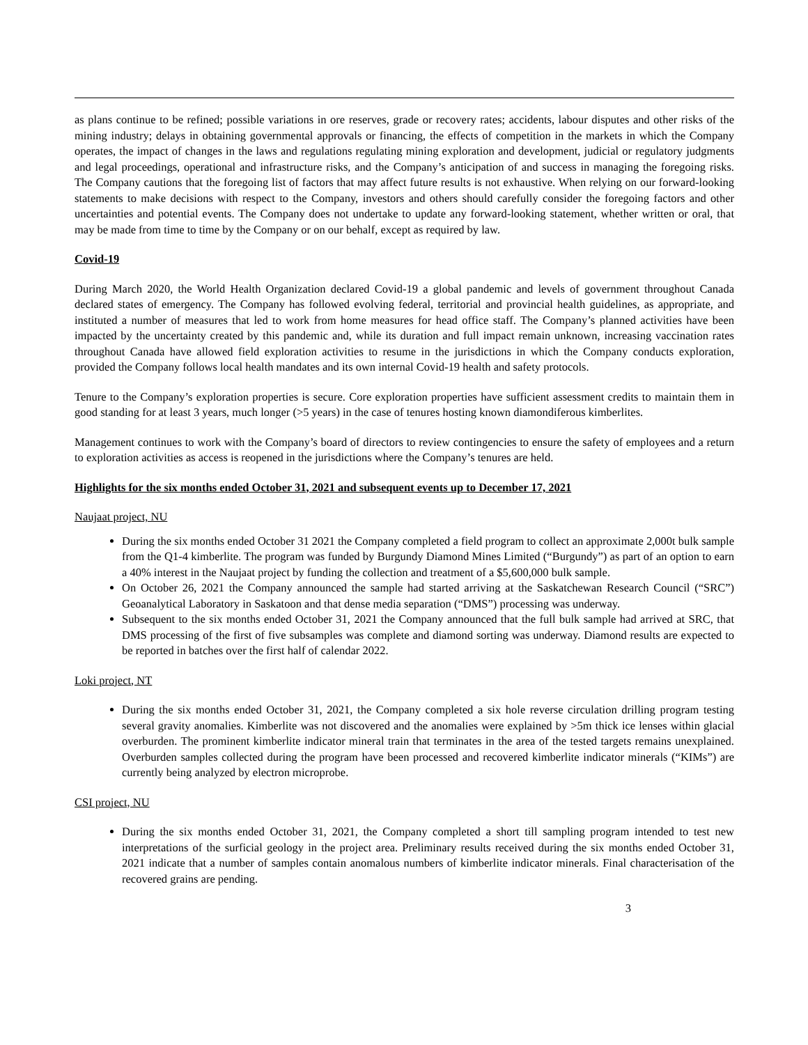as plans continue to be refined; possible variations in ore reserves, grade or recovery rates; accidents, labour disputes and other risks of the mining industry; delays in obtaining governmental approvals or financing, the effects of competition in the markets in which the Company operates, the impact of changes in the laws and regulations regulating mining exploration and development, judicial or regulatory judgments and legal proceedings, operational and infrastructure risks, and the Company’s anticipation of and success in managing the foregoing risks. The Company cautions that the foregoing list of factors that may affect future results is not exhaustive. When relying on our forward-looking statements to make decisions with respect to the Company, investors and others should carefully consider the foregoing factors and other uncertainties and potential events. The Company does not undertake to update any forward-looking statement, whether written or oral, that may be made from time to time by the Company or on our behalf, except as required by law.
Covid-19
During March 2020, the World Health Organization declared Covid-19 a global pandemic and levels of government throughout Canada declared states of emergency. The Company has followed evolving federal, territorial and provincial health guidelines, as appropriate, and instituted a number of measures that led to work from home measures for head office staff. The Company’s planned activities have been impacted by the uncertainty created by this pandemic and, while its duration and full impact remain unknown, increasing vaccination rates throughout Canada have allowed field exploration activities to resume in the jurisdictions in which the Company conducts exploration, provided the Company follows local health mandates and its own internal Covid-19 health and safety protocols.
Tenure to the Company’s exploration properties is secure. Core exploration properties have sufficient assessment credits to maintain them in good standing for at least 3 years, much longer (>5 years) in the case of tenures hosting known diamondiferous kimberlites.
Management continues to work with the Company’s board of directors to review contingencies to ensure the safety of employees and a return to exploration activities as access is reopened in the jurisdictions where the Company’s tenures are held.
Highlights for the six months ended October 31, 2021 and subsequent events up to December 17, 2021
Naujaat project, NU
During the six months ended October 31 2021 the Company completed a field program to collect an approximate 2,000t bulk sample from the Q1-4 kimberlite. The program was funded by Burgundy Diamond Mines Limited (“Burgundy”) as part of an option to earn a 40% interest in the Naujaat project by funding the collection and treatment of a $5,600,000 bulk sample.
On October 26, 2021 the Company announced the sample had started arriving at the Saskatchewan Research Council (“SRC”) Geoanalytical Laboratory in Saskatoon and that dense media separation (“DMS”) processing was underway.
Subsequent to the six months ended October 31, 2021 the Company announced that the full bulk sample had arrived at SRC, that DMS processing of the first of five subsamples was complete and diamond sorting was underway. Diamond results are expected to be reported in batches over the first half of calendar 2022.
Loki project, NT
During the six months ended October 31, 2021, the Company completed a six hole reverse circulation drilling program testing several gravity anomalies. Kimberlite was not discovered and the anomalies were explained by >5m thick ice lenses within glacial overburden. The prominent kimberlite indicator mineral train that terminates in the area of the tested targets remains unexplained. Overburden samples collected during the program have been processed and recovered kimberlite indicator minerals (“KIMs”) are currently being analyzed by electron microprobe.
CSI project, NU
During the six months ended October 31, 2021, the Company completed a short till sampling program intended to test new interpretations of the surficial geology in the project area. Preliminary results received during the six months ended October 31, 2021 indicate that a number of samples contain anomalous numbers of kimberlite indicator minerals. Final characterisation of the recovered grains are pending.
3